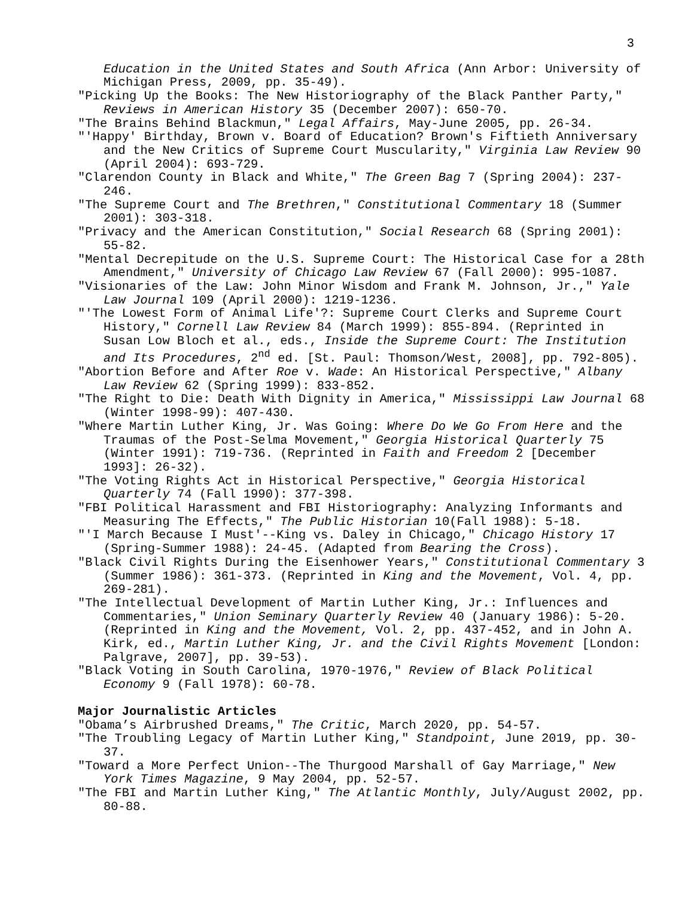3
Education in the United States and South Africa (Ann Arbor: University of Michigan Press, 2009, pp. 35-49).
"Picking Up the Books: The New Historiography of the Black Panther Party," Reviews in American History 35 (December 2007): 650-70.
"The Brains Behind Blackmun," Legal Affairs, May-June 2005, pp. 26-34.
"'Happy' Birthday, Brown v. Board of Education? Brown's Fiftieth Anniversary and the New Critics of Supreme Court Muscularity," Virginia Law Review 90 (April 2004): 693-729.
"Clarendon County in Black and White," The Green Bag 7 (Spring 2004): 237-246.
"The Supreme Court and The Brethren," Constitutional Commentary 18 (Summer 2001): 303-318.
"Privacy and the American Constitution," Social Research 68 (Spring 2001): 55-82.
"Mental Decrepitude on the U.S. Supreme Court: The Historical Case for a 28th Amendment," University of Chicago Law Review 67 (Fall 2000): 995-1087.
"Visionaries of the Law: John Minor Wisdom and Frank M. Johnson, Jr.," Yale Law Journal 109 (April 2000): 1219-1236.
"'The Lowest Form of Animal Life'?: Supreme Court Clerks and Supreme Court History," Cornell Law Review 84 (March 1999): 855-894. (Reprinted in Susan Low Bloch et al., eds., Inside the Supreme Court: The Institution and Its Procedures, 2<sup>nd</sup> ed. [St. Paul: Thomson/West, 2008], pp. 792-805).
"Abortion Before and After Roe v. Wade: An Historical Perspective," Albany Law Review 62 (Spring 1999): 833-852.
"The Right to Die: Death With Dignity in America," Mississippi Law Journal 68 (Winter 1998-99): 407-430.
"Where Martin Luther King, Jr. Was Going: Where Do We Go From Here and the Traumas of the Post-Selma Movement," Georgia Historical Quarterly 75 (Winter 1991): 719-736. (Reprinted in Faith and Freedom 2 [December 1993]: 26-32).
"The Voting Rights Act in Historical Perspective," Georgia Historical Quarterly 74 (Fall 1990): 377-398.
"FBI Political Harassment and FBI Historiography: Analyzing Informants and Measuring The Effects," The Public Historian 10(Fall 1988): 5-18.
"'I March Because I Must'--King vs. Daley in Chicago," Chicago History 17 (Spring-Summer 1988): 24-45. (Adapted from Bearing the Cross).
"Black Civil Rights During the Eisenhower Years," Constitutional Commentary 3 (Summer 1986): 361-373. (Reprinted in King and the Movement, Vol. 4, pp. 269-281).
"The Intellectual Development of Martin Luther King, Jr.: Influences and Commentaries," Union Seminary Quarterly Review 40 (January 1986): 5-20. (Reprinted in King and the Movement, Vol. 2, pp. 437-452, and in John A. Kirk, ed., Martin Luther King, Jr. and the Civil Rights Movement [London: Palgrave, 2007], pp. 39-53).
"Black Voting in South Carolina, 1970-1976," Review of Black Political Economy 9 (Fall 1978): 60-78.
Major Journalistic Articles
"Obama’s Airbrushed Dreams," The Critic, March 2020, pp. 54-57.
"The Troubling Legacy of Martin Luther King," Standpoint, June 2019, pp. 30-37.
"Toward a More Perfect Union--The Thurgood Marshall of Gay Marriage," New York Times Magazine, 9 May 2004, pp. 52-57.
"The FBI and Martin Luther King," The Atlantic Monthly, July/August 2002, pp. 80-88.